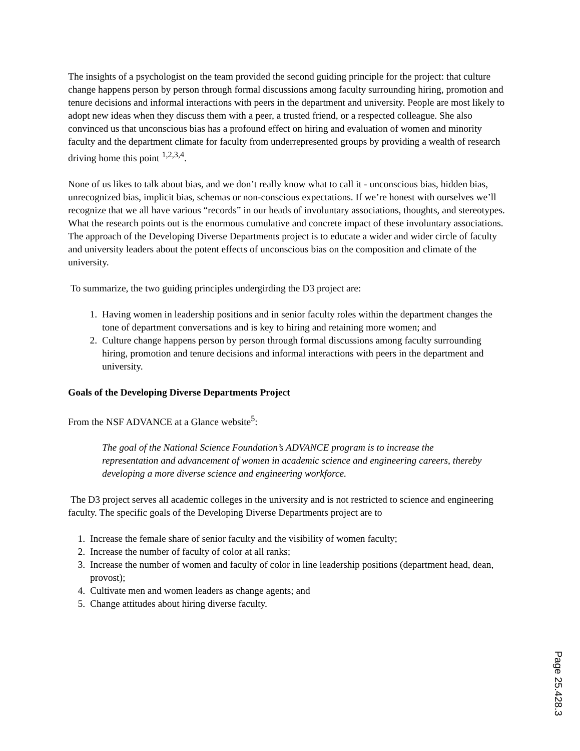The insights of a psychologist on the team provided the second guiding principle for the project: that culture change happens person by person through formal discussions among faculty surrounding hiring, promotion and tenure decisions and informal interactions with peers in the department and university. People are most likely to adopt new ideas when they discuss them with a peer, a trusted friend, or a respected colleague. She also convinced us that unconscious bias has a profound effect on hiring and evaluation of women and minority faculty and the department climate for faculty from underrepresented groups by providing a wealth of research driving home this point <sup>1,2,3,4</sup>.
None of us likes to talk about bias, and we don’t really know what to call it - unconscious bias, hidden bias, unrecognized bias, implicit bias, schemas or non-conscious expectations. If we’re honest with ourselves we’ll recognize that we all have various “records” in our heads of involuntary associations, thoughts, and stereotypes. What the research points out is the enormous cumulative and concrete impact of these involuntary associations. The approach of the Developing Diverse Departments project is to educate a wider and wider circle of faculty and university leaders about the potent effects of unconscious bias on the composition and climate of the university.
To summarize, the two guiding principles undergirding the D3 project are:
1. Having women in leadership positions and in senior faculty roles within the department changes the tone of department conversations and is key to hiring and retaining more women; and
2. Culture change happens person by person through formal discussions among faculty surrounding hiring, promotion and tenure decisions and informal interactions with peers in the department and university.
Goals of the Developing Diverse Departments Project
From the NSF ADVANCE at a Glance website<sup>5</sup>:
The goal of the National Science Foundation’s ADVANCE program is to increase the representation and advancement of women in academic science and engineering careers, thereby developing a more diverse science and engineering workforce.
The D3 project serves all academic colleges in the university and is not restricted to science and engineering faculty. The specific goals of the Developing Diverse Departments project are to
1. Increase the female share of senior faculty and the visibility of women faculty;
2. Increase the number of faculty of color at all ranks;
3. Increase the number of women and faculty of color in line leadership positions (department head, dean, provost);
4. Cultivate men and women leaders as change agents; and
5. Change attitudes about hiring diverse faculty.
Page 25.428.3